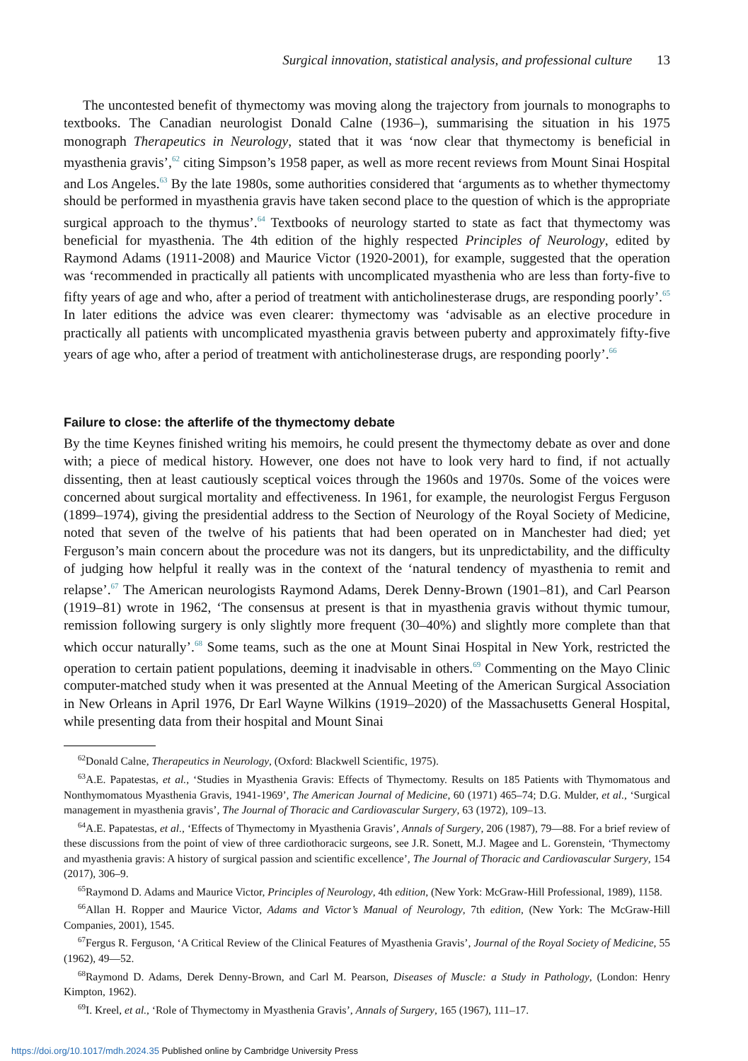Surgical innovation, statistical analysis, and professional culture 13
The uncontested benefit of thymectomy was moving along the trajectory from journals to monographs to textbooks. The Canadian neurologist Donald Calne (1936–), summarising the situation in his 1975 monograph Therapeutics in Neurology, stated that it was ‘now clear that thymectomy is beneficial in myasthenia gravis’,<sup>62</sup> citing Simpson’s 1958 paper, as well as more recent reviews from Mount Sinai Hospital and Los Angeles.<sup>63</sup> By the late 1980s, some authorities considered that ‘arguments as to whether thymectomy should be performed in myasthenia gravis have taken second place to the question of which is the appropriate surgical approach to the thymus’.<sup>64</sup> Textbooks of neurology started to state as fact that thymectomy was beneficial for myasthenia. The 4th edition of the highly respected Principles of Neurology, edited by Raymond Adams (1911-2008) and Maurice Victor (1920-2001), for example, suggested that the operation was ‘recommended in practically all patients with uncomplicated myasthenia who are less than forty-five to fifty years of age and who, after a period of treatment with anticholinesterase drugs, are responding poorly’.<sup>65</sup> In later editions the advice was even clearer: thymectomy was ‘advisable as an elective procedure in practically all patients with uncomplicated myasthenia gravis between puberty and approximately fifty-five years of age who, after a period of treatment with anticholinesterase drugs, are responding poorly’.<sup>66</sup>
Failure to close: the afterlife of the thymectomy debate
By the time Keynes finished writing his memoirs, he could present the thymectomy debate as over and done with; a piece of medical history. However, one does not have to look very hard to find, if not actually dissenting, then at least cautiously sceptical voices through the 1960s and 1970s. Some of the voices were concerned about surgical mortality and effectiveness. In 1961, for example, the neurologist Fergus Ferguson (1899–1974), giving the presidential address to the Section of Neurology of the Royal Society of Medicine, noted that seven of the twelve of his patients that had been operated on in Manchester had died; yet Ferguson’s main concern about the procedure was not its dangers, but its unpredictability, and the difficulty of judging how helpful it really was in the context of the ‘natural tendency of myasthenia to remit and relapse’.<sup>67</sup> The American neurologists Raymond Adams, Derek Denny-Brown (1901–81), and Carl Pearson (1919–81) wrote in 1962, ‘The consensus at present is that in myasthenia gravis without thymic tumour, remission following surgery is only slightly more frequent (30–40%) and slightly more complete than that which occur naturally’.<sup>68</sup> Some teams, such as the one at Mount Sinai Hospital in New York, restricted the operation to certain patient populations, deeming it inadvisable in others.<sup>69</sup> Commenting on the Mayo Clinic computer-matched study when it was presented at the Annual Meeting of the American Surgical Association in New Orleans in April 1976, Dr Earl Wayne Wilkins (1919–2020) of the Massachusetts General Hospital, while presenting data from their hospital and Mount Sinai
<sup>62</sup> Donald Calne, Therapeutics in Neurology, (Oxford: Blackwell Scientific, 1975).
<sup>63</sup> A.E. Papatestas, et al., ‘Studies in Myasthenia Gravis: Effects of Thymectomy. Results on 185 Patients with Thymomatous and Nonthymomatous Myasthenia Gravis, 1941-1969’, The American Journal of Medicine, 60 (1971) 465–74; D.G. Mulder, et al., ‘Surgical management in myasthenia gravis’, The Journal of Thoracic and Cardiovascular Surgery, 63 (1972), 109–13.
<sup>64</sup> A.E. Papatestas, et al., ‘Effects of Thymectomy in Myasthenia Gravis’, Annals of Surgery, 206 (1987), 79—88. For a brief review of these discussions from the point of view of three cardiothoracic surgeons, see J.R. Sonett, M.J. Magee and L. Gorenstein, ‘Thymectomy and myasthenia gravis: A history of surgical passion and scientific excellence’, The Journal of Thoracic and Cardiovascular Surgery, 154 (2017), 306–9.
<sup>65</sup> Raymond D. Adams and Maurice Victor, Principles of Neurology, 4th edition, (New York: McGraw-Hill Professional, 1989), 1158.
<sup>66</sup> Allan H. Ropper and Maurice Victor, Adams and Victor’s Manual of Neurology, 7th edition, (New York: The McGraw-Hill Companies, 2001), 1545.
<sup>67</sup> Fergus R. Ferguson, ‘A Critical Review of the Clinical Features of Myasthenia Gravis’, Journal of the Royal Society of Medicine, 55 (1962), 49—52.
<sup>68</sup> Raymond D. Adams, Derek Denny-Brown, and Carl M. Pearson, Diseases of Muscle: a Study in Pathology, (London: Henry Kimpton, 1962).
<sup>69</sup>I. Kreel, et al., ‘Role of Thymectomy in Myasthenia Gravis’, Annals of Surgery, 165 (1967), 111–17.
https://doi.org/10.1017/mdh.2024.35 Published online by Cambridge University Press